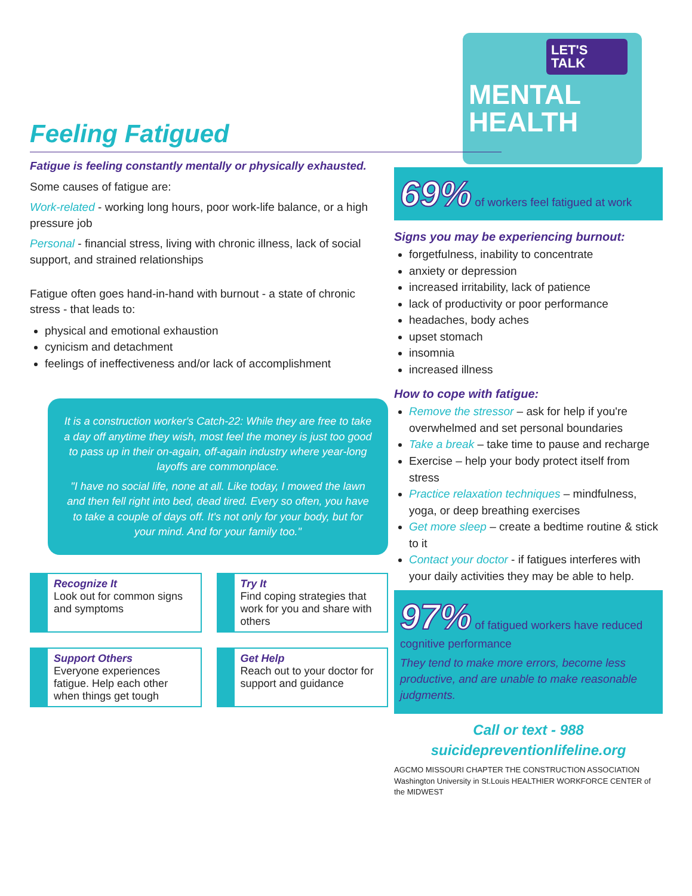LET'S TALK
MENTAL
HEALTH
Feeling Fatigued
Fatigue is feeling constantly mentally or physically exhausted.
Some causes of fatigue are:
Work-related - working long hours, poor work-life balance, or a high pressure job
Personal - financial stress, living with chronic illness, lack of social support, and strained relationships
Fatigue often goes hand-in-hand with burnout - a state of chronic stress - that leads to:
physical and emotional exhaustion
cynicism and detachment
feelings of ineffectiveness and/or lack of accomplishment
It is a construction worker's Catch-22: While they are free to take a day off anytime they wish, most feel the money is just too good to pass up in their on-again, off-again industry where year-long layoffs are commonplace.
"I have no social life, none at all. Like today, I mowed the lawn and then fell right into bed, dead tired. Every so often, you have to take a couple of days off. It's not only for your body, but for your mind. And for your family too."
Recognize It
Look out for common signs and symptoms
Try It
Find coping strategies that work for you and share with others
Support Others
Everyone experiences fatigue. Help each other when things get tough
Get Help
Reach out to your doctor for support and guidance
69% of workers feel fatigued at work
Signs you may be experiencing burnout:
forgetfulness, inability to concentrate
anxiety or depression
increased irritability, lack of patience
lack of productivity or poor performance
headaches, body aches
upset stomach
insomnia
increased illness
How to cope with fatigue:
Remove the stressor – ask for help if you're overwhelmed and set personal boundaries
Take a break – take time to pause and recharge
Exercise – help your body protect itself from stress
Practice relaxation techniques – mindfulness, yoga, or deep breathing exercises
Get more sleep – create a bedtime routine & stick to it
Contact your doctor - if fatigues interferes with your daily activities they may be able to help.
97% of fatigued workers have reduced cognitive performance
They tend to make more errors, become less productive, and are unable to make reasonable judgments.
Call or text - 988
suicidepreventionlifeline.org
AGCMO MISSOURI CHAPTER THE CONSTRUCTION ASSOCIATION Washington University in St.Louis HEALTHIER WORKFORCE CENTER of the MIDWEST